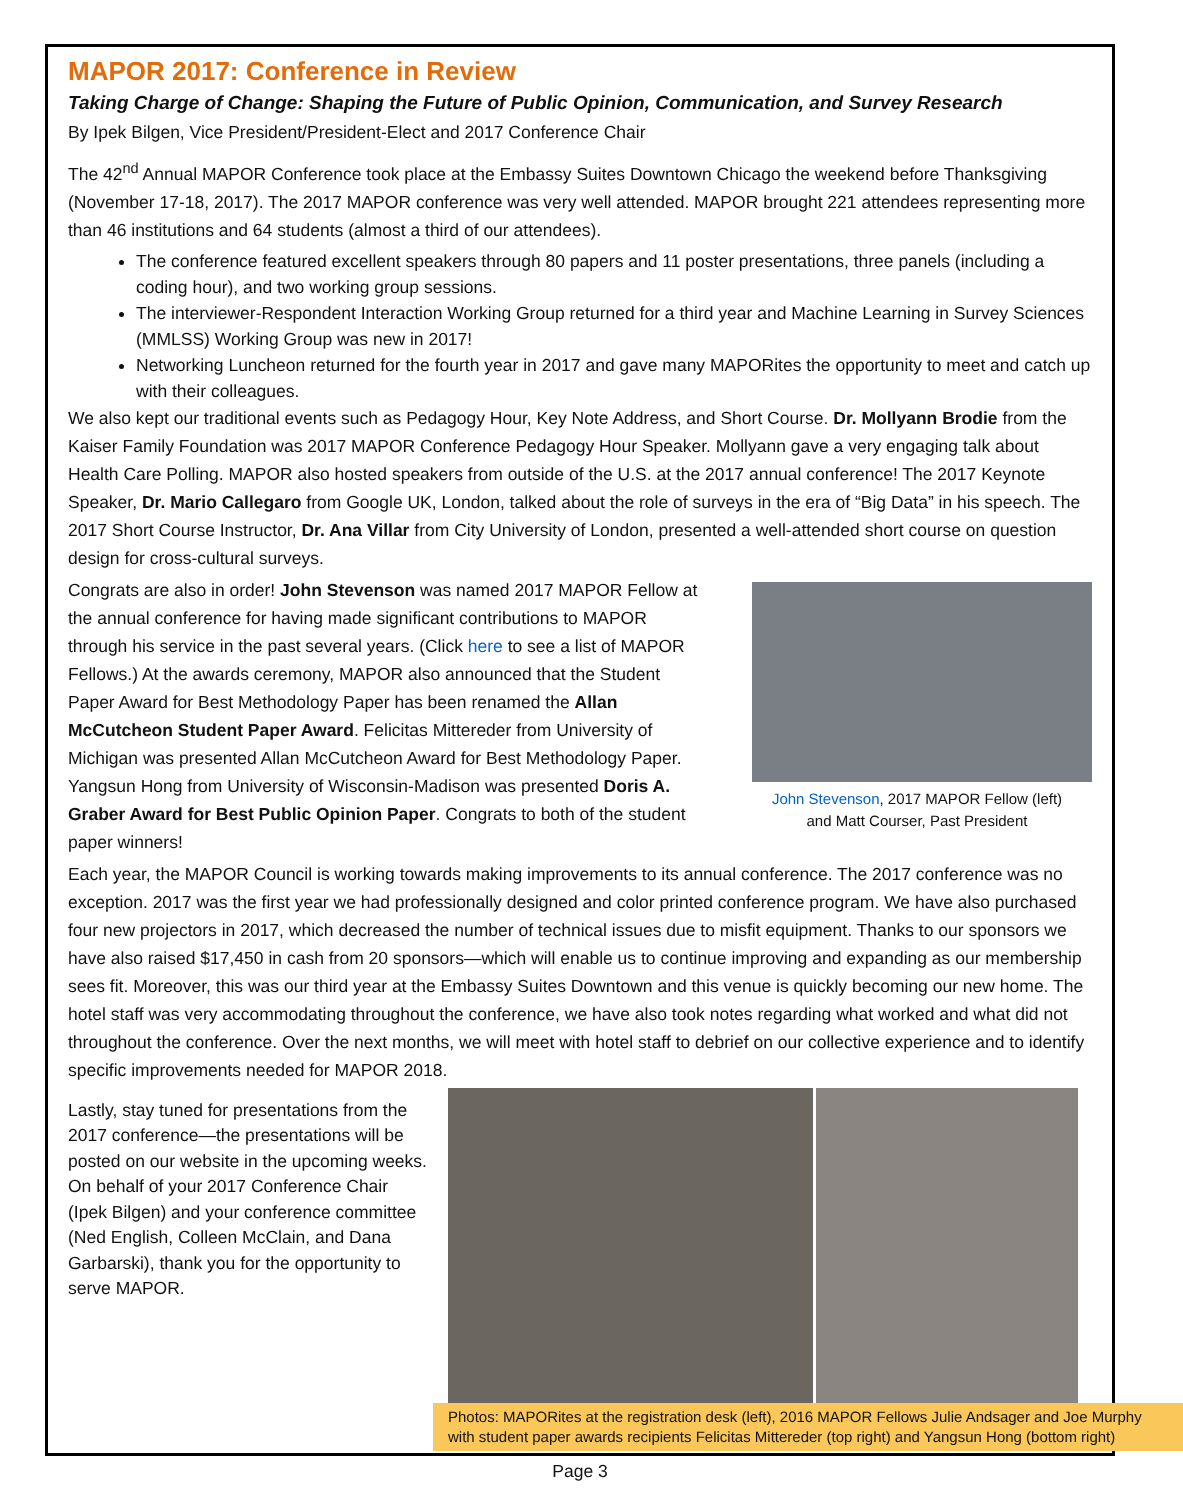MAPOR 2017: Conference in Review
Taking Charge of Change: Shaping the Future of Public Opinion, Communication, and Survey Research
By Ipek Bilgen, Vice President/President-Elect and 2017 Conference Chair
The 42<sup>nd</sup> Annual MAPOR Conference took place at the Embassy Suites Downtown Chicago the weekend before Thanksgiving (November 17-18, 2017). The 2017 MAPOR conference was very well attended. MAPOR brought 221 attendees representing more than 46 institutions and 64 students (almost a third of our attendees).
The conference featured excellent speakers through 80 papers and 11 poster presentations, three panels (including a coding hour), and two working group sessions.
The interviewer-Respondent Interaction Working Group returned for a third year and Machine Learning in Survey Sciences (MMLSS) Working Group was new in 2017!
Networking Luncheon returned for the fourth year in 2017 and gave many MAPORites the opportunity to meet and catch up with their colleagues.
We also kept our traditional events such as Pedagogy Hour, Key Note Address, and Short Course. Dr. Mollyann Brodie from the Kaiser Family Foundation was 2017 MAPOR Conference Pedagogy Hour Speaker. Mollyann gave a very engaging talk about Health Care Polling. MAPOR also hosted speakers from outside of the U.S. at the 2017 annual conference! The 2017 Keynote Speaker, Dr. Mario Callegaro from Google UK, London, talked about the role of surveys in the era of “Big Data” in his speech. The 2017 Short Course Instructor, Dr. Ana Villar from City University of London, presented a well-attended short course on question design for cross-cultural surveys.
John Stevenson, 2017 MAPOR Fellow (left)
and Matt Courser, Past President
Congrats are also in order! John Stevenson was named 2017 MAPOR Fellow at the annual conference for having made significant contributions to MAPOR through his service in the past several years. (Click here to see a list of MAPOR Fellows.) At the awards ceremony, MAPOR also announced that the Student Paper Award for Best Methodology Paper has been renamed the Allan McCutcheon Student Paper Award. Felicitas Mittereder from University of Michigan was presented Allan McCutcheon Award for Best Methodology Paper. Yangsun Hong from University of Wisconsin-Madison was presented Doris A. Graber Award for Best Public Opinion Paper. Congrats to both of the student paper winners!
Each year, the MAPOR Council is working towards making improvements to its annual conference. The 2017 conference was no exception. 2017 was the first year we had professionally designed and color printed conference program. We have also purchased four new projectors in 2017, which decreased the number of technical issues due to misfit equipment. Thanks to our sponsors we have also raised $17,450 in cash from 20 sponsors—which will enable us to continue improving and expanding as our membership sees fit. Moreover, this was our third year at the Embassy Suites Downtown and this venue is quickly becoming our new home. The hotel staff was very accommodating throughout the conference, we have also took notes regarding what worked and what did not throughout the conference. Over the next months, we will meet with hotel staff to debrief on our collective experience and to identify specific improvements needed for MAPOR 2018.
Lastly, stay tuned for presentations from the 2017 conference—the presentations will be posted on our website in the upcoming weeks. On behalf of your 2017 Conference Chair (Ipek Bilgen) and your conference committee (Ned English, Colleen McClain, and Dana Garbarski), thank you for the opportunity to serve MAPOR.
Photos: MAPORites at the registration desk (left), 2016 MAPOR Fellows Julie Andsager and Joe Murphy with student paper awards recipients Felicitas Mittereder (top right) and Yangsun Hong (bottom right)
Page 3